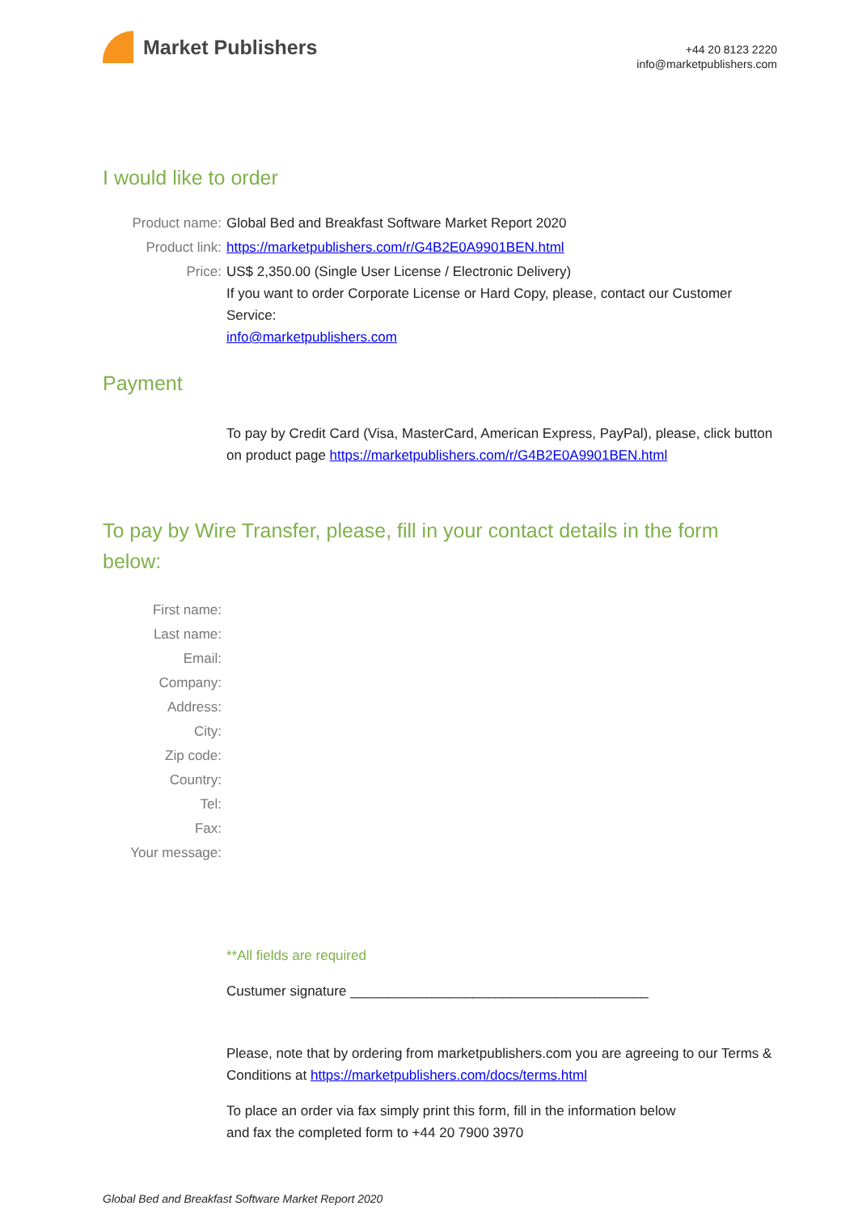Market Publishers
+44 20 8123 2220
info@marketpublishers.com
I would like to order
Product name: Global Bed and Breakfast Software Market Report 2020
Product link: https://marketpublishers.com/r/G4B2E0A9901BEN.html
Price: US$ 2,350.00 (Single User License / Electronic Delivery)
If you want to order Corporate License or Hard Copy, please, contact our Customer Service:
info@marketpublishers.com
Payment
To pay by Credit Card (Visa, MasterCard, American Express, PayPal), please, click button on product page https://marketpublishers.com/r/G4B2E0A9901BEN.html
To pay by Wire Transfer, please, fill in your contact details in the form below:
First name:
Last name:
Email:
Company:
Address:
City:
Zip code:
Country:
Tel:
Fax:
Your message:
**All fields are required
Custumer signature _______________________________________
Please, note that by ordering from marketpublishers.com you are agreeing to our Terms & Conditions at https://marketpublishers.com/docs/terms.html
To place an order via fax simply print this form, fill in the information below
and fax the completed form to +44 20 7900 3970
Global Bed and Breakfast Software Market Report 2020